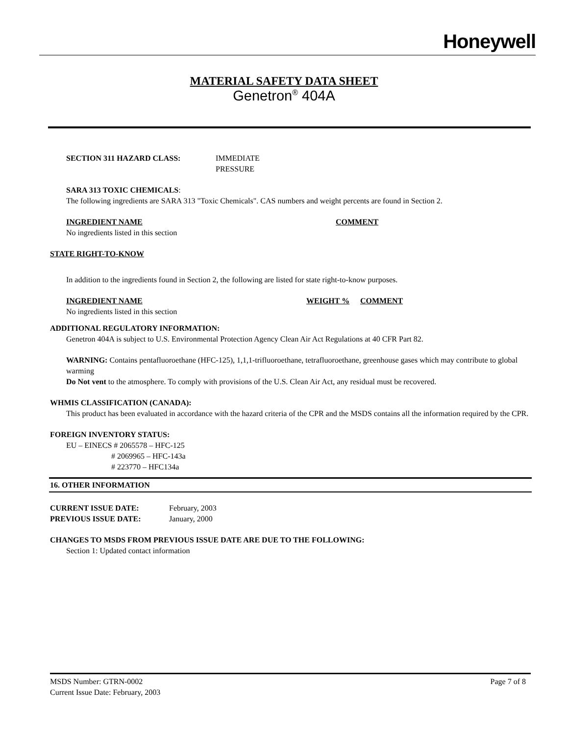Honeywell
MATERIAL SAFETY DATA SHEET
Genetron<sup>®</sup> 404A
SECTION 311 HAZARD CLASS: IMMEDIATE
PRESSURE
SARA 313 TOXIC CHEMICALS:
The following ingredients are SARA 313 "Toxic Chemicals". CAS numbers and weight percents are found in Section 2.
INGREDIENT NAME COMMENT
No ingredients listed in this section
STATE RIGHT-TO-KNOW
In addition to the ingredients found in Section 2, the following are listed for state right-to-know purposes.
INGREDIENT NAME WEIGHT % COMMENT
No ingredients listed in this section
ADDITIONAL REGULATORY INFORMATION:
Genetron 404A is subject to U.S. Environmental Protection Agency Clean Air Act Regulations at 40 CFR Part 82.
WARNING: Contains pentafluoroethane (HFC-125), 1,1,1-trifluoroethane, tetrafluoroethane, greenhouse gases which may contribute to global warming
Do Not vent to the atmosphere. To comply with provisions of the U.S. Clean Air Act, any residual must be recovered.
WHMIS CLASSIFICATION (CANADA):
This product has been evaluated in accordance with the hazard criteria of the CPR and the MSDS contains all the information required by the CPR.
FOREIGN INVENTORY STATUS:
EU – EINECS # 2065578 – HFC-125
# 2069965 – HFC-143a
# 223770 – HFC134a
16. OTHER INFORMATION
CURRENT ISSUE DATE: February, 2003
PREVIOUS ISSUE DATE: January, 2000
CHANGES TO MSDS FROM PREVIOUS ISSUE DATE ARE DUE TO THE FOLLOWING:
Section 1: Updated contact information
MSDS Number: GTRN-0002 Page 7 of 8
Current Issue Date: February, 2003